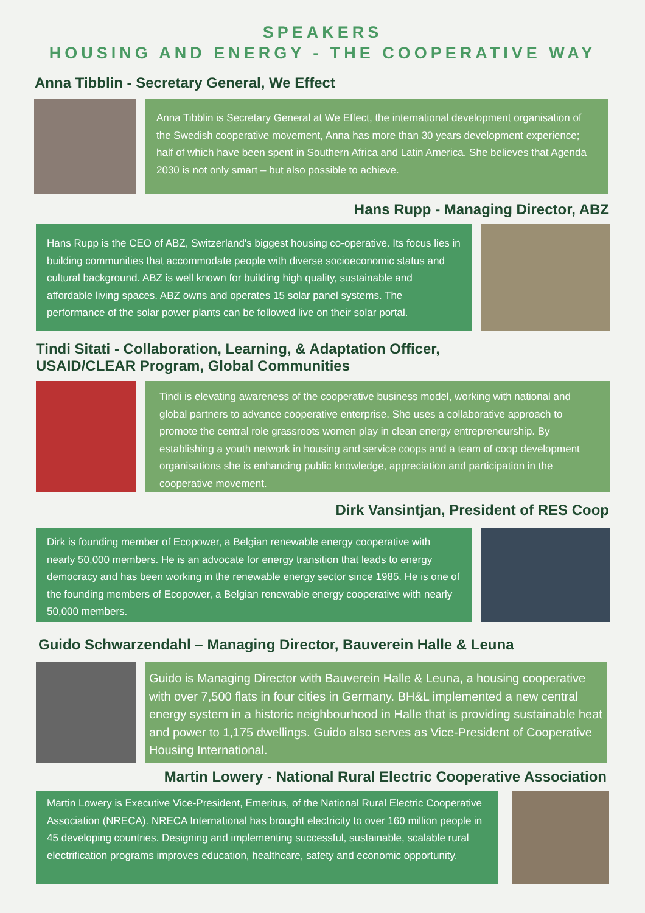SPEAKERS
HOUSING AND ENERGY - THE COOPERATIVE WAY
Anna Tibblin - Secretary General, We Effect
Anna Tibblin is Secretary General at We Effect, the international development organisation of the Swedish cooperative movement, Anna has more than 30 years development experience; half of which have been spent in Southern Africa and Latin America. She believes that Agenda 2030 is not only smart – but also possible to achieve.
Hans Rupp - Managing Director, ABZ
Hans Rupp is the CEO of ABZ, Switzerland's biggest housing co-operative. Its focus lies in building communities that accommodate people with diverse socioeconomic status and cultural background. ABZ is well known for building high quality, sustainable and affordable living spaces. ABZ owns and operates 15 solar panel systems. The performance of the solar power plants can be followed live on their solar portal.
Tindi Sitati - Collaboration, Learning, & Adaptation Officer,
USAID/CLEAR Program, Global Communities
Tindi is elevating awareness of the cooperative business model, working with national and global partners to advance cooperative enterprise. She uses a collaborative approach to promote the central role grassroots women play in clean energy entrepreneurship. By establishing a youth network in housing and service coops and a team of coop development organisations she is enhancing public knowledge, appreciation and participation in the cooperative movement.
Dirk Vansintjan, President of RES Coop
Dirk is founding member of Ecopower, a Belgian renewable energy cooperative with nearly 50,000 members. He is an advocate for energy transition that leads to energy democracy and has been working in the renewable energy sector since 1985. He is one of the founding members of Ecopower, a Belgian renewable energy cooperative with nearly 50,000 members.
Guido Schwarzendahl – Managing Director, Bauverein Halle & Leuna
Guido is Managing Director with Bauverein Halle & Leuna, a housing cooperative with over 7,500 flats in four cities in Germany. BH&L implemented a new central energy system in a historic neighbourhood in Halle that is providing sustainable heat and power to 1,175 dwellings. Guido also serves as Vice-President of Cooperative Housing International.
Martin Lowery - National Rural Electric Cooperative Association
Martin Lowery is Executive Vice-President, Emeritus, of the National Rural Electric Cooperative Association (NRECA). NRECA International has brought electricity to over 160 million people in 45 developing countries. Designing and implementing successful, sustainable, scalable rural electrification programs improves education, healthcare, safety and economic opportunity.